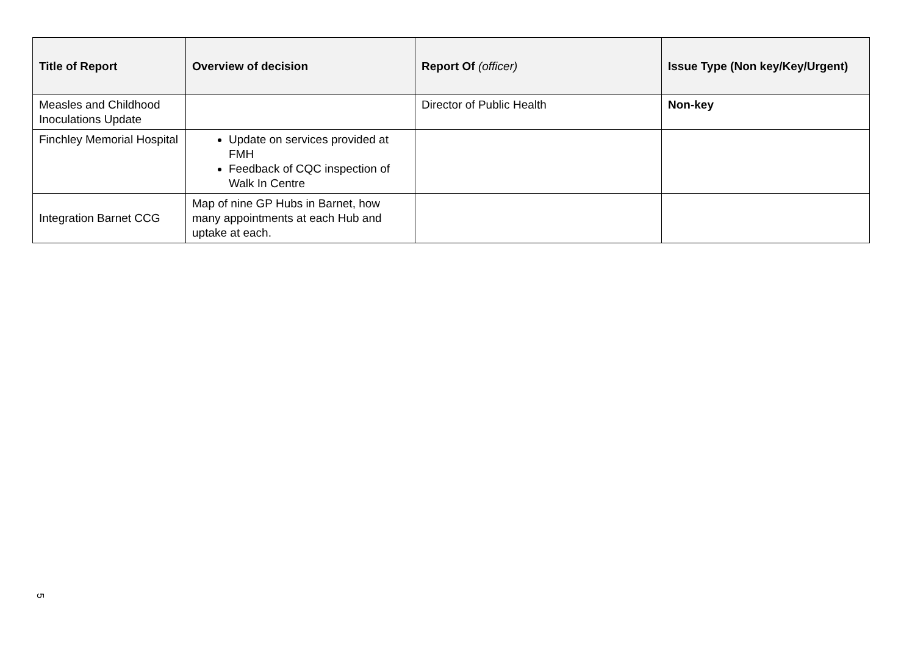| Title of Report | Overview of decision | Report Of (officer) | Issue Type (Non key/Key/Urgent) |
| --- | --- | --- | --- |
| Measles and Childhood Inoculations Update | | Director of Public Health | Non-key |
| Finchley Memorial Hospital | Update on services provided at FMH Feedback of CQC inspection of Walk In Centre | | |
| Integration Barnet CCG | Map of nine GP Hubs in Barnet, how many appointments at each Hub and uptake at each. | | |
5